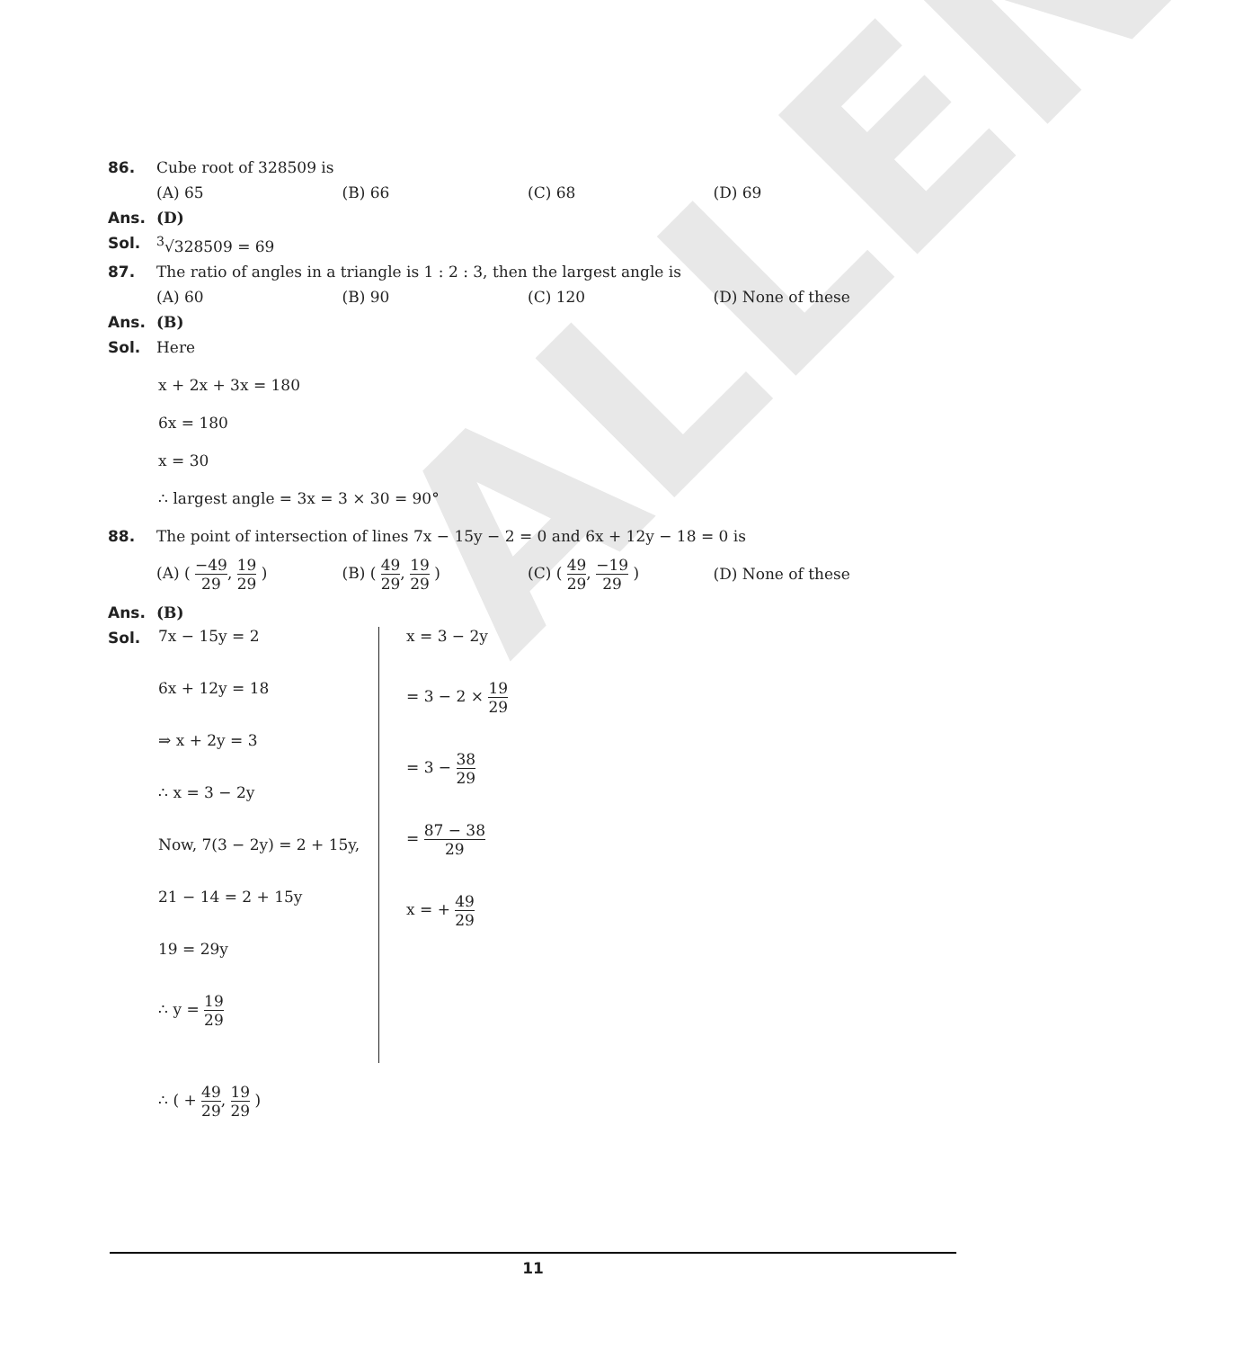ALLEN
86. Cube root of 328509 is
(A) 65 (B) 66 (C) 68 (D) 69
Ans. (D)
Sol. <sup>3</sup>√328509 = 69
87. The ratio of angles in a triangle is 1 : 2 : 3, then the largest angle is
(A) 60 (B) 90 (C) 120 (D) None of these
Ans. (B)
Sol. Here
x + 2x + 3x = 180
6x = 180
x = 30
∴ largest angle = 3x = 3 × 30 = 90°
88. The point of intersection of lines 7x − 15y − 2 = 0 and 6x + 12y − 18 = 0 is
(A) ( −49 29, 19 29 ) (B) ( 49 29, 19 29 ) (C) ( 49 29, −19 29 ) (D) None of these
Ans. (B)
Sol.
7x − 15y = 2
6x + 12y = 18
⇒ x + 2y = 3
∴ x = 3 − 2y
Now, 7(3 − 2y) = 2 + 15y,
21 − 14 = 2 + 15y
19 = 29y
∴ y = 19 29
x = 3 − 2y
= 3 − 2 × 19 29
= 3 − 38 29
= 87 − 38 29
x = + 49 29
∴ ( + 49 29, 19 29 )
11